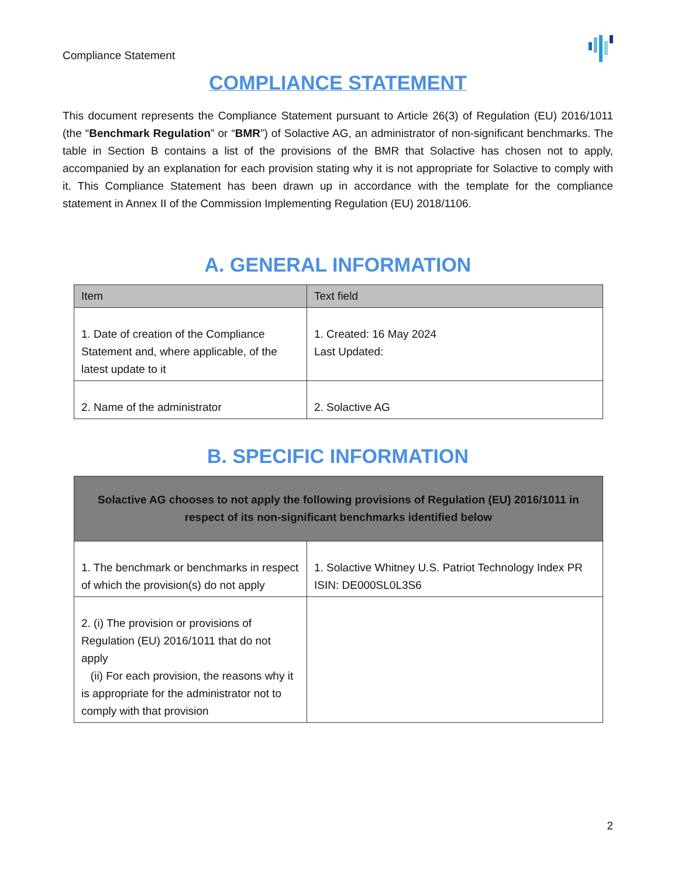Compliance Statement
COMPLIANCE STATEMENT
This document represents the Compliance Statement pursuant to Article 26(3) of Regulation (EU) 2016/1011 (the “Benchmark Regulation” or “BMR”) of Solactive AG, an administrator of non-significant benchmarks. The table in Section B contains a list of the provisions of the BMR that Solactive has chosen not to apply, accompanied by an explanation for each provision stating why it is not appropriate for Solactive to comply with it. This Compliance Statement has been drawn up in accordance with the template for the compliance statement in Annex II of the Commission Implementing Regulation (EU) 2018/1106.
A. GENERAL INFORMATION
| Item | Text field |
| --- | --- |
| 1. Date of creation of the Compliance Statement and, where applicable, of the latest update to it | 1. Created: 16 May 2024 Last Updated: |
| 2. Name of the administrator | 2. Solactive AG |
B. SPECIFIC INFORMATION
| Solactive AG chooses to not apply the following provisions of Regulation (EU) 2016/1011 in respect of its non-significant benchmarks identified below | |
| 1. The benchmark or benchmarks in respect of which the provision(s) do not apply | 1. Solactive Whitney U.S. Patriot Technology Index PR ISIN: DE000SL0L3S6 |
| 2. (i) The provision or provisions of Regulation (EU) 2016/1011 that do not apply (ii) For each provision, the reasons why it is appropriate for the administrator not to comply with that provision | |
2